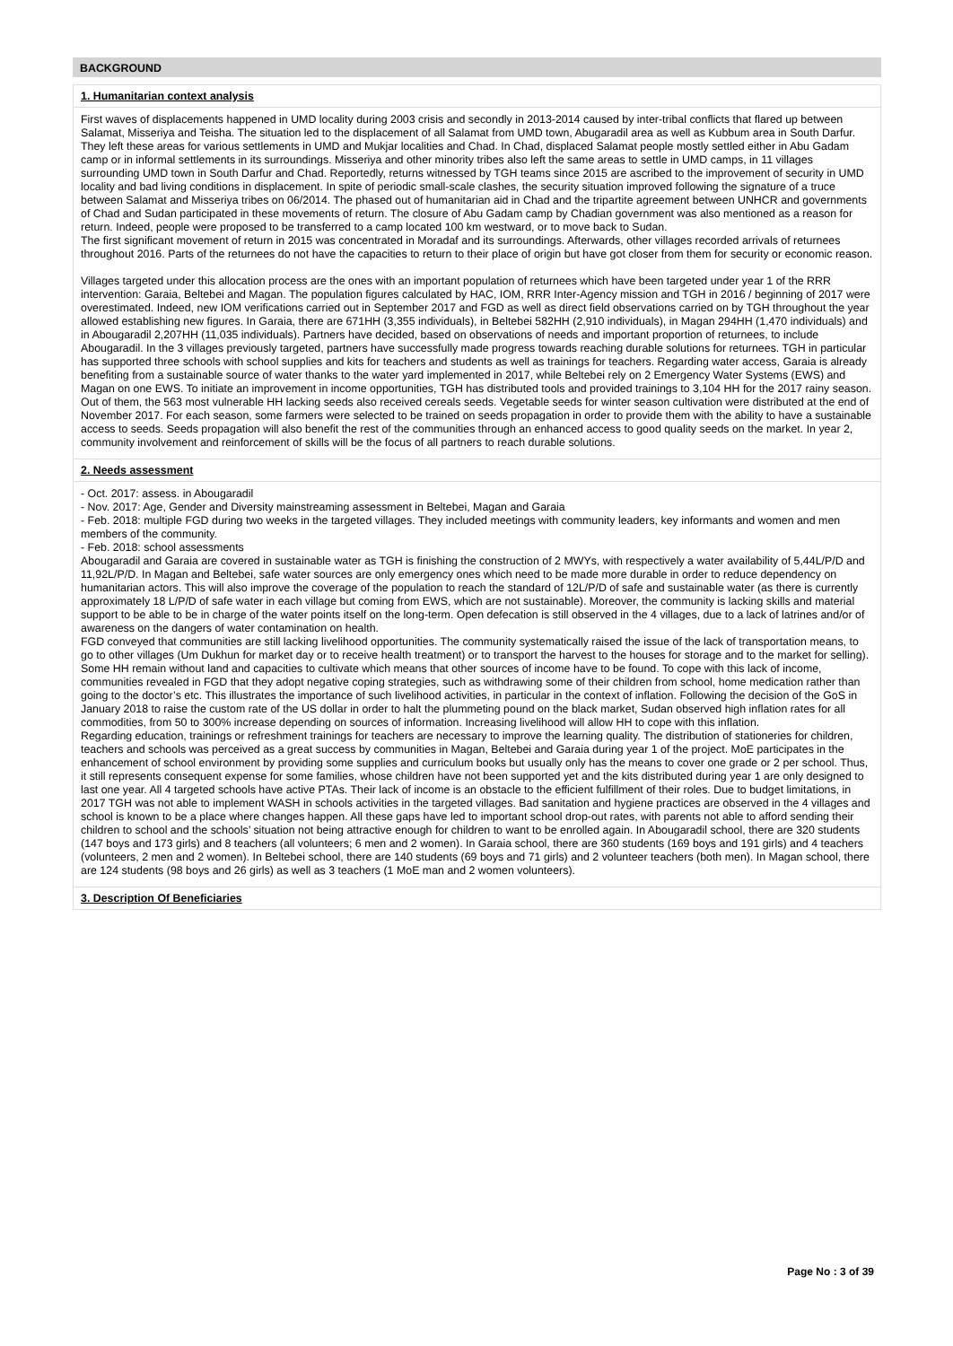BACKGROUND
1. Humanitarian context analysis
First waves of displacements happened in UMD locality during 2003 crisis and secondly in 2013-2014 caused by inter-tribal conflicts that flared up between Salamat, Misseriya and Teisha. The situation led to the displacement of all Salamat from UMD town, Abugaradil area as well as Kubbum area in South Darfur. They left these areas for various settlements in UMD and Mukjar localities and Chad. In Chad, displaced Salamat people mostly settled either in Abu Gadam camp or in informal settlements in its surroundings. Misseriya and other minority tribes also left the same areas to settle in UMD camps, in 11 villages surrounding UMD town in South Darfur and Chad. Reportedly, returns witnessed by TGH teams since 2015 are ascribed to the improvement of security in UMD locality and bad living conditions in displacement. In spite of periodic small-scale clashes, the security situation improved following the signature of a truce between Salamat and Misseriya tribes on 06/2014. The phased out of humanitarian aid in Chad and the tripartite agreement between UNHCR and governments of Chad and Sudan participated in these movements of return. The closure of Abu Gadam camp by Chadian government was also mentioned as a reason for return. Indeed, people were proposed to be transferred to a camp located 100 km westward, or to move back to Sudan.
The first significant movement of return in 2015 was concentrated in Moradaf and its surroundings. Afterwards, other villages recorded arrivals of returnees throughout 2016. Parts of the returnees do not have the capacities to return to their place of origin but have got closer from them for security or economic reason.
Villages targeted under this allocation process are the ones with an important population of returnees which have been targeted under year 1 of the RRR intervention: Garaia, Beltebei and Magan. The population figures calculated by HAC, IOM, RRR Inter-Agency mission and TGH in 2016 / beginning of 2017 were overestimated. Indeed, new IOM verifications carried out in September 2017 and FGD as well as direct field observations carried on by TGH throughout the year allowed establishing new figures. In Garaia, there are 671HH (3,355 individuals), in Beltebei 582HH (2,910 individuals), in Magan 294HH (1,470 individuals) and in Abougaradil 2,207HH (11,035 individuals). Partners have decided, based on observations of needs and important proportion of returnees, to include Abougaradil. In the 3 villages previously targeted, partners have successfully made progress towards reaching durable solutions for returnees. TGH in particular has supported three schools with school supplies and kits for teachers and students as well as trainings for teachers. Regarding water access, Garaia is already benefiting from a sustainable source of water thanks to the water yard implemented in 2017, while Beltebei rely on 2 Emergency Water Systems (EWS) and Magan on one EWS. To initiate an improvement in income opportunities, TGH has distributed tools and provided trainings to 3,104 HH for the 2017 rainy season. Out of them, the 563 most vulnerable HH lacking seeds also received cereals seeds. Vegetable seeds for winter season cultivation were distributed at the end of November 2017. For each season, some farmers were selected to be trained on seeds propagation in order to provide them with the ability to have a sustainable access to seeds. Seeds propagation will also benefit the rest of the communities through an enhanced access to good quality seeds on the market. In year 2, community involvement and reinforcement of skills will be the focus of all partners to reach durable solutions.
2. Needs assessment
- Oct. 2017: assess. in Abougaradil
- Nov. 2017: Age, Gender and Diversity mainstreaming assessment in Beltebei, Magan and Garaia
- Feb. 2018: multiple FGD during two weeks in the targeted villages. They included meetings with community leaders, key informants and women and men members of the community.
- Feb. 2018: school assessments
Abougaradil and Garaia are covered in sustainable water as TGH is finishing the construction of 2 MWYs, with respectively a water availability of 5,44L/P/D and 11,92L/P/D. In Magan and Beltebei, safe water sources are only emergency ones which need to be made more durable in order to reduce dependency on humanitarian actors. This will also improve the coverage of the population to reach the standard of 12L/P/D of safe and sustainable water (as there is currently approximately 18 L/P/D of safe water in each village but coming from EWS, which are not sustainable). Moreover, the community is lacking skills and material support to be able to be in charge of the water points itself on the long-term. Open defecation is still observed in the 4 villages, due to a lack of latrines and/or of awareness on the dangers of water contamination on health.
FGD conveyed that communities are still lacking livelihood opportunities. The community systematically raised the issue of the lack of transportation means, to go to other villages (Um Dukhun for market day or to receive health treatment) or to transport the harvest to the houses for storage and to the market for selling). Some HH remain without land and capacities to cultivate which means that other sources of income have to be found. To cope with this lack of income, communities revealed in FGD that they adopt negative coping strategies, such as withdrawing some of their children from school, home medication rather than going to the doctor’s etc. This illustrates the importance of such livelihood activities, in particular in the context of inflation. Following the decision of the GoS in January 2018 to raise the custom rate of the US dollar in order to halt the plummeting pound on the black market, Sudan observed high inflation rates for all commodities, from 50 to 300% increase depending on sources of information. Increasing livelihood will allow HH to cope with this inflation.
Regarding education, trainings or refreshment trainings for teachers are necessary to improve the learning quality. The distribution of stationeries for children, teachers and schools was perceived as a great success by communities in Magan, Beltebei and Garaia during year 1 of the project. MoE participates in the enhancement of school environment by providing some supplies and curriculum books but usually only has the means to cover one grade or 2 per school. Thus, it still represents consequent expense for some families, whose children have not been supported yet and the kits distributed during year 1 are only designed to last one year. All 4 targeted schools have active PTAs. Their lack of income is an obstacle to the efficient fulfillment of their roles. Due to budget limitations, in 2017 TGH was not able to implement WASH in schools activities in the targeted villages. Bad sanitation and hygiene practices are observed in the 4 villages and school is known to be a place where changes happen. All these gaps have led to important school drop-out rates, with parents not able to afford sending their children to school and the schools’ situation not being attractive enough for children to want to be enrolled again. In Abougaradil school, there are 320 students (147 boys and 173 girls) and 8 teachers (all volunteers; 6 men and 2 women). In Garaia school, there are 360 students (169 boys and 191 girls) and 4 teachers (volunteers, 2 men and 2 women). In Beltebei school, there are 140 students (69 boys and 71 girls) and 2 volunteer teachers (both men). In Magan school, there are 124 students (98 boys and 26 girls) as well as 3 teachers (1 MoE man and 2 women volunteers).
3. Description Of Beneficiaries
Page No : 3 of 39